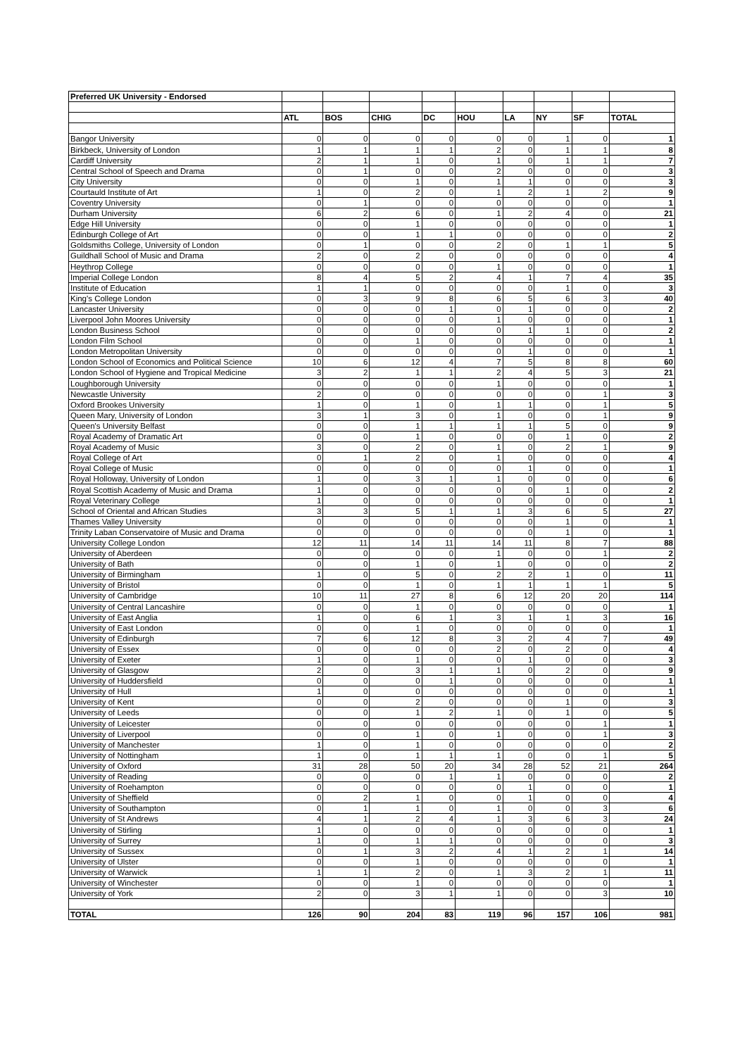| Preferred UK University - Endorsed | | | | | | | | | |
| | ATL | BOS | CHIG | DC | HOU | LA | NY | SF | TOTAL |
| Bangor University | 0 | 0 | 0 | 0 | 0 | 0 | 1 | 0 | 1 |
| Birkbeck, University of London | 1 | 1 | 1 | 1 | 2 | 0 | 1 | 1 | 8 |
| Cardiff University | 2 | 1 | 1 | 0 | 1 | 0 | 1 | 1 | 7 |
| Central School of Speech and Drama | 0 | 1 | 0 | 0 | 2 | 0 | 0 | 0 | 3 |
| City University | 0 | 0 | 1 | 0 | 1 | 1 | 0 | 0 | 3 |
| Courtauld Institute of Art | 1 | 0 | 2 | 0 | 1 | 2 | 1 | 2 | 9 |
| Coventry University | 0 | 1 | 0 | 0 | 0 | 0 | 0 | 0 | 1 |
| Durham University | 6 | 2 | 6 | 0 | 1 | 2 | 4 | 0 | 21 |
| Edge Hill University | 0 | 0 | 1 | 0 | 0 | 0 | 0 | 0 | 1 |
| Edinburgh College of Art | 0 | 0 | 1 | 1 | 0 | 0 | 0 | 0 | 2 |
| Goldsmiths College, University of London | 0 | 1 | 0 | 0 | 2 | 0 | 1 | 1 | 5 |
| Guildhall School of Music and Drama | 2 | 0 | 2 | 0 | 0 | 0 | 0 | 0 | 4 |
| Heythrop College | 0 | 0 | 0 | 0 | 1 | 0 | 0 | 0 | 1 |
| Imperial College London | 8 | 4 | 5 | 2 | 4 | 1 | 7 | 4 | 35 |
| Institute of Education | 1 | 1 | 0 | 0 | 0 | 0 | 1 | 0 | 3 |
| King's College London | 0 | 3 | 9 | 8 | 6 | 5 | 6 | 3 | 40 |
| Lancaster University | 0 | 0 | 0 | 1 | 0 | 1 | 0 | 0 | 2 |
| Liverpool John Moores University | 0 | 0 | 0 | 0 | 1 | 0 | 0 | 0 | 1 |
| London Business School | 0 | 0 | 0 | 0 | 0 | 1 | 1 | 0 | 2 |
| London Film School | 0 | 0 | 1 | 0 | 0 | 0 | 0 | 0 | 1 |
| London Metropolitan University | 0 | 0 | 0 | 0 | 0 | 1 | 0 | 0 | 1 |
| London School of Economics and Political Science | 10 | 6 | 12 | 4 | 7 | 5 | 8 | 8 | 60 |
| London School of Hygiene and Tropical Medicine | 3 | 2 | 1 | 1 | 2 | 4 | 5 | 3 | 21 |
| Loughborough University | 0 | 0 | 0 | 0 | 1 | 0 | 0 | 0 | 1 |
| Newcastle University | 2 | 0 | 0 | 0 | 0 | 0 | 0 | 1 | 3 |
| Oxford Brookes University | 1 | 0 | 1 | 0 | 1 | 1 | 0 | 1 | 5 |
| Queen Mary, University of London | 3 | 1 | 3 | 0 | 1 | 0 | 0 | 1 | 9 |
| Queen's University Belfast | 0 | 0 | 1 | 1 | 1 | 1 | 5 | 0 | 9 |
| Royal Academy of Dramatic Art | 0 | 0 | 1 | 0 | 0 | 0 | 1 | 0 | 2 |
| Royal Academy of Music | 3 | 0 | 2 | 0 | 1 | 0 | 2 | 1 | 9 |
| Royal College of Art | 0 | 1 | 2 | 0 | 1 | 0 | 0 | 0 | 4 |
| Royal College of Music | 0 | 0 | 0 | 0 | 0 | 1 | 0 | 0 | 1 |
| Royal Holloway, University of London | 1 | 0 | 3 | 1 | 1 | 0 | 0 | 0 | 6 |
| Royal Scottish Academy of Music and Drama | 1 | 0 | 0 | 0 | 0 | 0 | 1 | 0 | 2 |
| Royal Veterinary College | 1 | 0 | 0 | 0 | 0 | 0 | 0 | 0 | 1 |
| School of Oriental and African Studies | 3 | 3 | 5 | 1 | 1 | 3 | 6 | 5 | 27 |
| Thames Valley University | 0 | 0 | 0 | 0 | 0 | 0 | 1 | 0 | 1 |
| Trinity Laban Conservatoire of Music and Drama | 0 | 0 | 0 | 0 | 0 | 0 | 1 | 0 | 1 |
| University College London | 12 | 11 | 14 | 11 | 14 | 11 | 8 | 7 | 88 |
| University of Aberdeen | 0 | 0 | 0 | 0 | 1 | 0 | 0 | 1 | 2 |
| University of Bath | 0 | 0 | 1 | 0 | 1 | 0 | 0 | 0 | 2 |
| University of Birmingham | 1 | 0 | 5 | 0 | 2 | 2 | 1 | 0 | 11 |
| University of Bristol | 0 | 0 | 1 | 0 | 1 | 1 | 1 | 1 | 5 |
| University of Cambridge | 10 | 11 | 27 | 8 | 6 | 12 | 20 | 20 | 114 |
| University of Central Lancashire | 0 | 0 | 1 | 0 | 0 | 0 | 0 | 0 | 1 |
| University of East Anglia | 1 | 0 | 6 | 1 | 3 | 1 | 1 | 3 | 16 |
| University of East London | 0 | 0 | 1 | 0 | 0 | 0 | 0 | 0 | 1 |
| University of Edinburgh | 7 | 6 | 12 | 8 | 3 | 2 | 4 | 7 | 49 |
| University of Essex | 0 | 0 | 0 | 0 | 2 | 0 | 2 | 0 | 4 |
| University of Exeter | 1 | 0 | 1 | 0 | 0 | 1 | 0 | 0 | 3 |
| University of Glasgow | 2 | 0 | 3 | 1 | 1 | 0 | 2 | 0 | 9 |
| University of Huddersfield | 0 | 0 | 0 | 1 | 0 | 0 | 0 | 0 | 1 |
| University of Hull | 1 | 0 | 0 | 0 | 0 | 0 | 0 | 0 | 1 |
| University of Kent | 0 | 0 | 2 | 0 | 0 | 0 | 1 | 0 | 3 |
| University of Leeds | 0 | 0 | 1 | 2 | 1 | 0 | 1 | 0 | 5 |
| University of Leicester | 0 | 0 | 0 | 0 | 0 | 0 | 0 | 1 | 1 |
| University of Liverpool | 0 | 0 | 1 | 0 | 1 | 0 | 0 | 1 | 3 |
| University of Manchester | 1 | 0 | 1 | 0 | 0 | 0 | 0 | 0 | 2 |
| University of Nottingham | 1 | 0 | 1 | 1 | 1 | 0 | 0 | 1 | 5 |
| University of Oxford | 31 | 28 | 50 | 20 | 34 | 28 | 52 | 21 | 264 |
| University of Reading | 0 | 0 | 0 | 1 | 1 | 0 | 0 | 0 | 2 |
| University of Roehampton | 0 | 0 | 0 | 0 | 0 | 1 | 0 | 0 | 1 |
| University of Sheffield | 0 | 2 | 1 | 0 | 0 | 1 | 0 | 0 | 4 |
| University of Southampton | 0 | 1 | 1 | 0 | 1 | 0 | 0 | 3 | 6 |
| University of St Andrews | 4 | 1 | 2 | 4 | 1 | 3 | 6 | 3 | 24 |
| University of Stirling | 1 | 0 | 0 | 0 | 0 | 0 | 0 | 0 | 1 |
| University of Surrey | 1 | 0 | 1 | 1 | 0 | 0 | 0 | 0 | 3 |
| University of Sussex | 0 | 1 | 3 | 2 | 4 | 1 | 2 | 1 | 14 |
| University of Ulster | 0 | 0 | 1 | 0 | 0 | 0 | 0 | 0 | 1 |
| University of Warwick | 1 | 1 | 2 | 0 | 1 | 3 | 2 | 1 | 11 |
| University of Winchester | 0 | 0 | 1 | 0 | 0 | 0 | 0 | 0 | 1 |
| University of York | 2 | 0 | 3 | 1 | 1 | 0 | 0 | 3 | 10 |
| TOTAL | 126 | 90 | 204 | 83 | 119 | 96 | 157 | 106 | 981 |